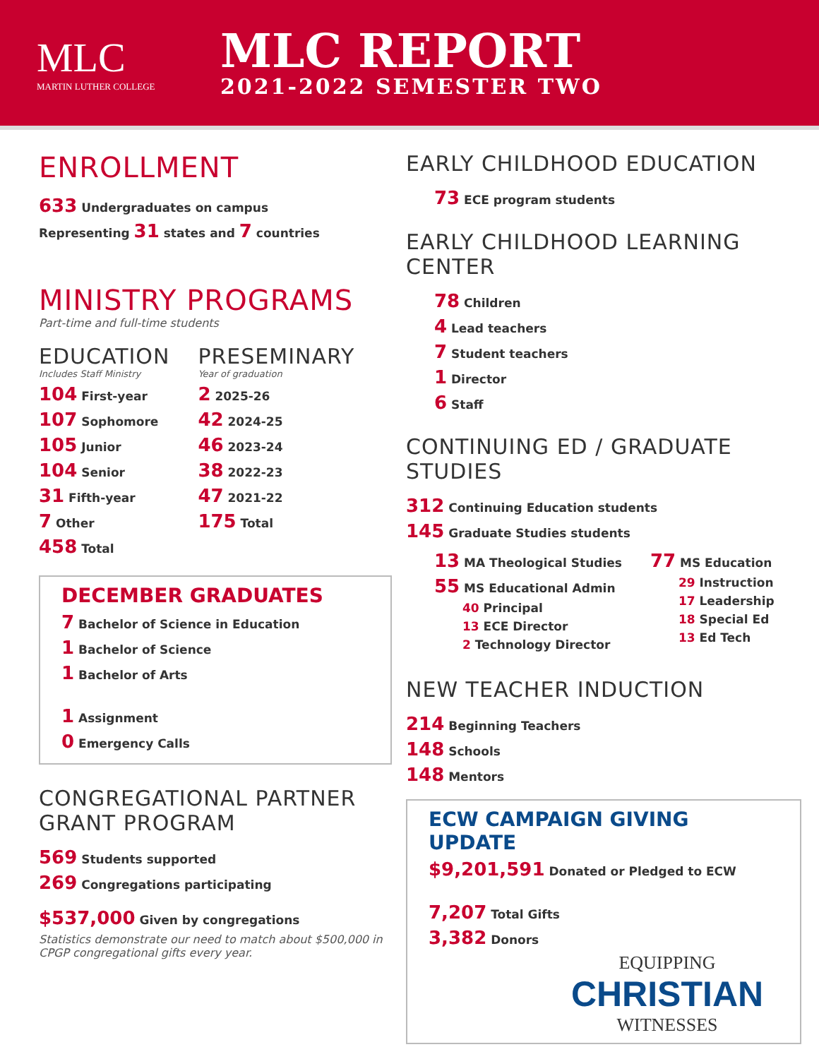MLC
MARTIN LUTHER COLLEGE
MLC REPORT
2021-2022 SEMESTER TWO
ENROLLMENT
633 Undergraduates on campus
Representing 31 states and 7 countries
MINISTRY PROGRAMS
Part-time and full-time students
EDUCATION
Includes Staff Ministry
104 First-year
107 Sophomore
105 Junior
104 Senior
31 Fifth-year
7 Other
458 Total
PRESEMINARY
Year of graduation
2 2025-26
42 2024-25
46 2023-24
38 2022-23
47 2021-22
175 Total
DECEMBER GRADUATES
7 Bachelor of Science in Education
1 Bachelor of Science
1 Bachelor of Arts
1 Assignment
0 Emergency Calls
CONGREGATIONAL PARTNER
GRANT PROGRAM
569 Students supported
269 Congregations participating
$537,000 Given by congregations
Statistics demonstrate our need to match about $500,000 in CPGP congregational gifts every year.
EARLY CHILDHOOD EDUCATION
73 ECE program students
EARLY CHILDHOOD LEARNING CENTER
78 Children
4 Lead teachers
7 Student teachers
1 Director
6 Staff
CONTINUING ED / GRADUATE STUDIES
312 Continuing Education students
145 Graduate Studies students
13 MA Theological Studies
55 MS Educational Admin
40 Principal
13 ECE Director
2 Technology Director
77 MS Education
29 Instruction
17 Leadership
18 Special Ed
13 Ed Tech
NEW TEACHER INDUCTION
214 Beginning Teachers
148 Schools
148 Mentors
ECW CAMPAIGN GIVING UPDATE
$9,201,591 Donated or Pledged to ECW
7,207 Total Gifts
3,382 Donors
EQUIPPING
CHRISTIAN
WITNESSES